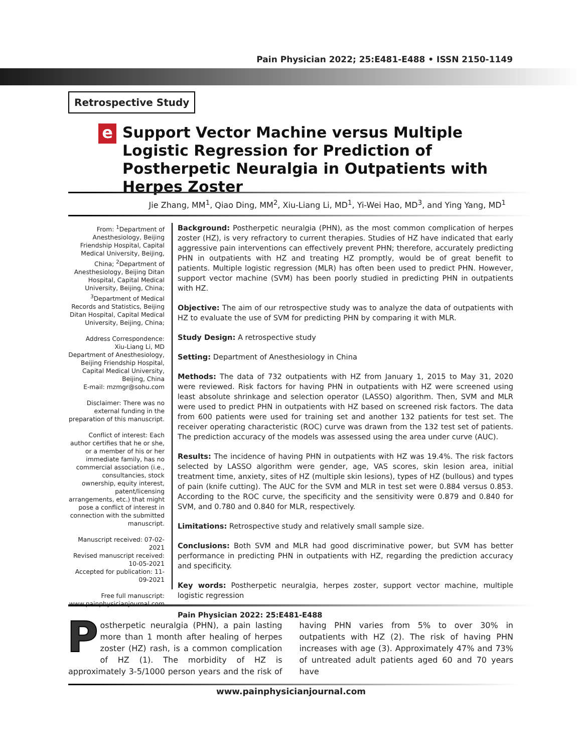Pain Physician 2022; 25:E481-E488 • ISSN 2150-1149
Retrospective Study
e
Support Vector Machine versus Multiple Logistic Regression for Prediction of Postherpetic Neuralgia in Outpatients with Herpes Zoster
Jie Zhang, MM<sup>1</sup>, Qiao Ding, MM<sup>2</sup>, Xiu-Liang Li, MD<sup>1</sup>, Yi-Wei Hao, MD<sup>3</sup>, and Ying Yang, MD<sup>1</sup>
From: <sup>1</sup>Department of Anesthesiology, Beijing Friendship Hospital, Capital Medical University, Beijing, China; <sup>2</sup>Department of Anesthesiology, Beijing Ditan Hospital, Capital Medical University, Beijing, China; <sup>3</sup>Department of Medical Records and Statistics, Beijing Ditan Hospital, Capital Medical University, Beijing, China;
Address Correspondence:
Xiu-Liang Li, MD
Department of Anesthesiology, Beijing Friendship Hospital, Capital Medical University, Beijing, China
E-mail: mzmgr@sohu.com
Disclaimer: There was no external funding in the preparation of this manuscript.
Conflict of interest: Each author certifies that he or she, or a member of his or her immediate family, has no commercial association (i.e., consultancies, stock ownership, equity interest, patent/licensing arrangements, etc.) that might pose a conflict of interest in connection with the submitted manuscript.
Manuscript received: 07-02-2021
Revised manuscript received: 10-05-2021
Accepted for publication: 11-09-2021
Free full manuscript:
www.painphysicianjournal.com
Background: Postherpetic neuralgia (PHN), as the most common complication of herpes zoster (HZ), is very refractory to current therapies. Studies of HZ have indicated that early aggressive pain interventions can effectively prevent PHN; therefore, accurately predicting PHN in outpatients with HZ and treating HZ promptly, would be of great benefit to patients. Multiple logistic regression (MLR) has often been used to predict PHN. However, support vector machine (SVM) has been poorly studied in predicting PHN in outpatients with HZ.
Objective: The aim of our retrospective study was to analyze the data of outpatients with HZ to evaluate the use of SVM for predicting PHN by comparing it with MLR.
Study Design: A retrospective study
Setting: Department of Anesthesiology in China
Methods: The data of 732 outpatients with HZ from January 1, 2015 to May 31, 2020 were reviewed. Risk factors for having PHN in outpatients with HZ were screened using least absolute shrinkage and selection operator (LASSO) algorithm. Then, SVM and MLR were used to predict PHN in outpatients with HZ based on screened risk factors. The data from 600 patients were used for training set and another 132 patients for test set. The receiver operating characteristic (ROC) curve was drawn from the 132 test set of patients. The prediction accuracy of the models was assessed using the area under curve (AUC).
Results: The incidence of having PHN in outpatients with HZ was 19.4%. The risk factors selected by LASSO algorithm were gender, age, VAS scores, skin lesion area, initial treatment time, anxiety, sites of HZ (multiple skin lesions), types of HZ (bullous) and types of pain (knife cutting). The AUC for the SVM and MLR in test set were 0.884 versus 0.853. According to the ROC curve, the specificity and the sensitivity were 0.879 and 0.840 for SVM, and 0.780 and 0.840 for MLR, respectively.
Limitations: Retrospective study and relatively small sample size.
Conclusions: Both SVM and MLR had good discriminative power, but SVM has better performance in predicting PHN in outpatients with HZ, regarding the prediction accuracy and specificity.
Key words: Postherpetic neuralgia, herpes zoster, support vector machine, multiple logistic regression
Pain Physician 2022: 25:E481-E488
Postherpetic neuralgia (PHN), a pain lasting more than 1 month after healing of herpes zoster (HZ) rash, is a common complication of HZ (1). The morbidity of HZ is approximately 3-5/1000 person years and the risk of having PHN varies from 5% to over 30% in outpatients with HZ (2). The risk of having PHN increases with age (3). Approximately 47% and 73% of untreated adult patients aged 60 and 70 years have
www.painphysicianjournal.com